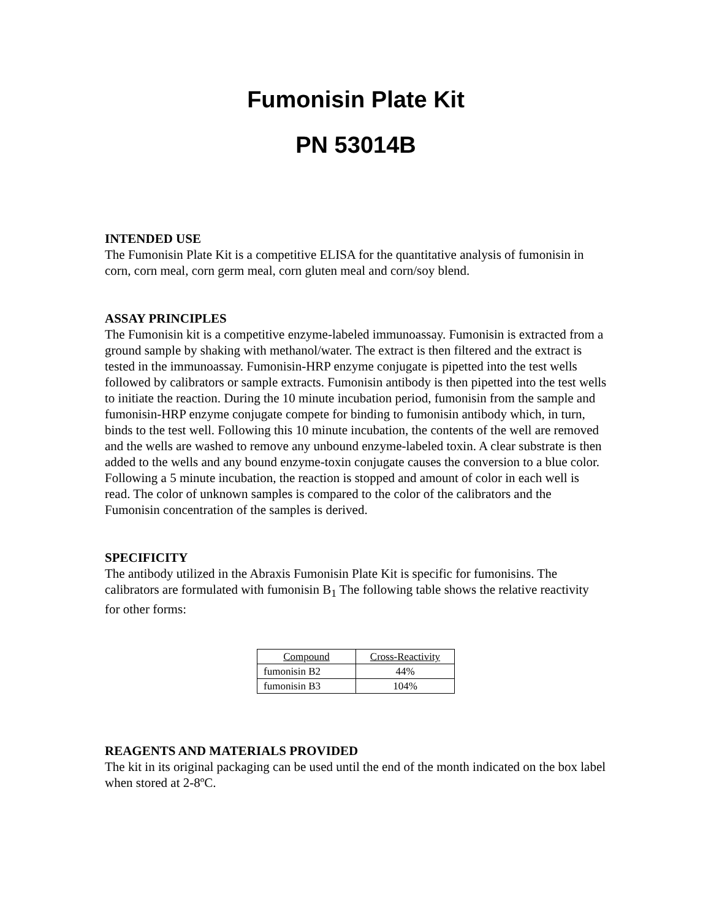Fumonisin Plate Kit
PN 53014B
INTENDED USE
The Fumonisin Plate Kit is a competitive ELISA for the quantitative analysis of fumonisin in corn, corn meal, corn germ meal, corn gluten meal and corn/soy blend.
ASSAY PRINCIPLES
The Fumonisin kit is a competitive enzyme-labeled immunoassay. Fumonisin is extracted from a ground sample by shaking with methanol/water. The extract is then filtered and the extract is tested in the immunoassay. Fumonisin-HRP enzyme conjugate is pipetted into the test wells followed by calibrators or sample extracts. Fumonisin antibody is then pipetted into the test wells to initiate the reaction. During the 10 minute incubation period, fumonisin from the sample and fumonisin-HRP enzyme conjugate compete for binding to fumonisin antibody which, in turn, binds to the test well. Following this 10 minute incubation, the contents of the well are removed and the wells are washed to remove any unbound enzyme-labeled toxin. A clear substrate is then added to the wells and any bound enzyme-toxin conjugate causes the conversion to a blue color. Following a 5 minute incubation, the reaction is stopped and amount of color in each well is read. The color of unknown samples is compared to the color of the calibrators and the Fumonisin concentration of the samples is derived.
SPECIFICITY
The antibody utilized in the Abraxis Fumonisin Plate Kit is specific for fumonisins. The calibrators are formulated with fumonisin B<sub>1</sub> The following table shows the relative reactivity for other forms:
| Compound | Cross-Reactivity |
| --- | --- |
| fumonisin B2 | 44% |
| fumonisin B3 | 104% |
REAGENTS AND MATERIALS PROVIDED
The kit in its original packaging can be used until the end of the month indicated on the box label when stored at 2-8ºC.